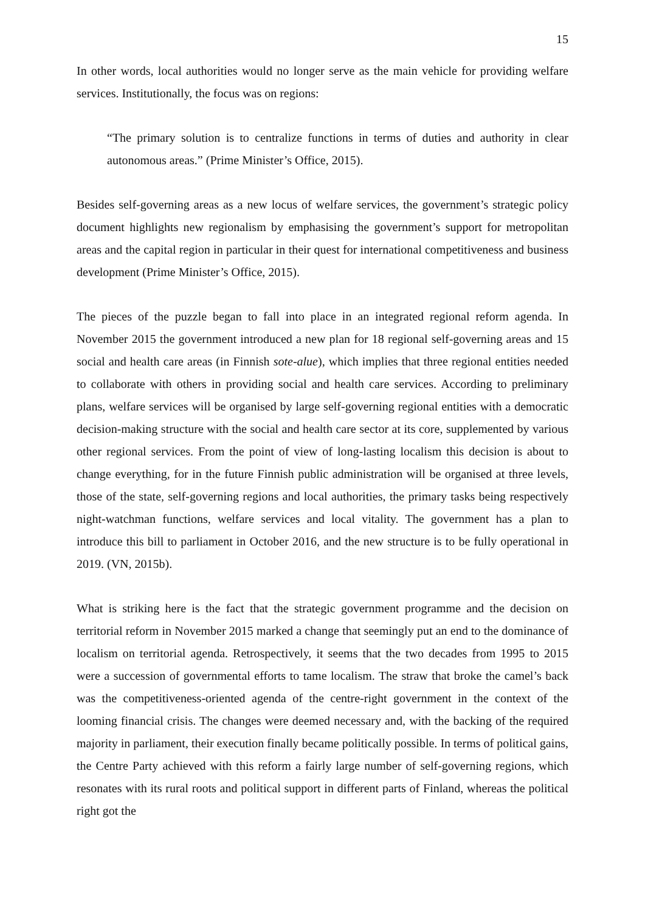15
In other words, local authorities would no longer serve as the main vehicle for providing welfare services. Institutionally, the focus was on regions:
“The primary solution is to centralize functions in terms of duties and authority in clear autonomous areas.” (Prime Minister’s Office, 2015).
Besides self-governing areas as a new locus of welfare services, the government’s strategic policy document highlights new regionalism by emphasising the government’s support for metropolitan areas and the capital region in particular in their quest for international competitiveness and business development (Prime Minister’s Office, 2015).
The pieces of the puzzle began to fall into place in an integrated regional reform agenda. In November 2015 the government introduced a new plan for 18 regional self-governing areas and 15 social and health care areas (in Finnish sote-alue), which implies that three regional entities needed to collaborate with others in providing social and health care services. According to preliminary plans, welfare services will be organised by large self-governing regional entities with a democratic decision-making structure with the social and health care sector at its core, supplemented by various other regional services. From the point of view of long-lasting localism this decision is about to change everything, for in the future Finnish public administration will be organised at three levels, those of the state, self-governing regions and local authorities, the primary tasks being respectively night-watchman functions, welfare services and local vitality. The government has a plan to introduce this bill to parliament in October 2016, and the new structure is to be fully operational in 2019. (VN, 2015b).
What is striking here is the fact that the strategic government programme and the decision on territorial reform in November 2015 marked a change that seemingly put an end to the dominance of localism on territorial agenda. Retrospectively, it seems that the two decades from 1995 to 2015 were a succession of governmental efforts to tame localism. The straw that broke the camel’s back was the competitiveness-oriented agenda of the centre-right government in the context of the looming financial crisis. The changes were deemed necessary and, with the backing of the required majority in parliament, their execution finally became politically possible. In terms of political gains, the Centre Party achieved with this reform a fairly large number of self-governing regions, which resonates with its rural roots and political support in different parts of Finland, whereas the political right got the